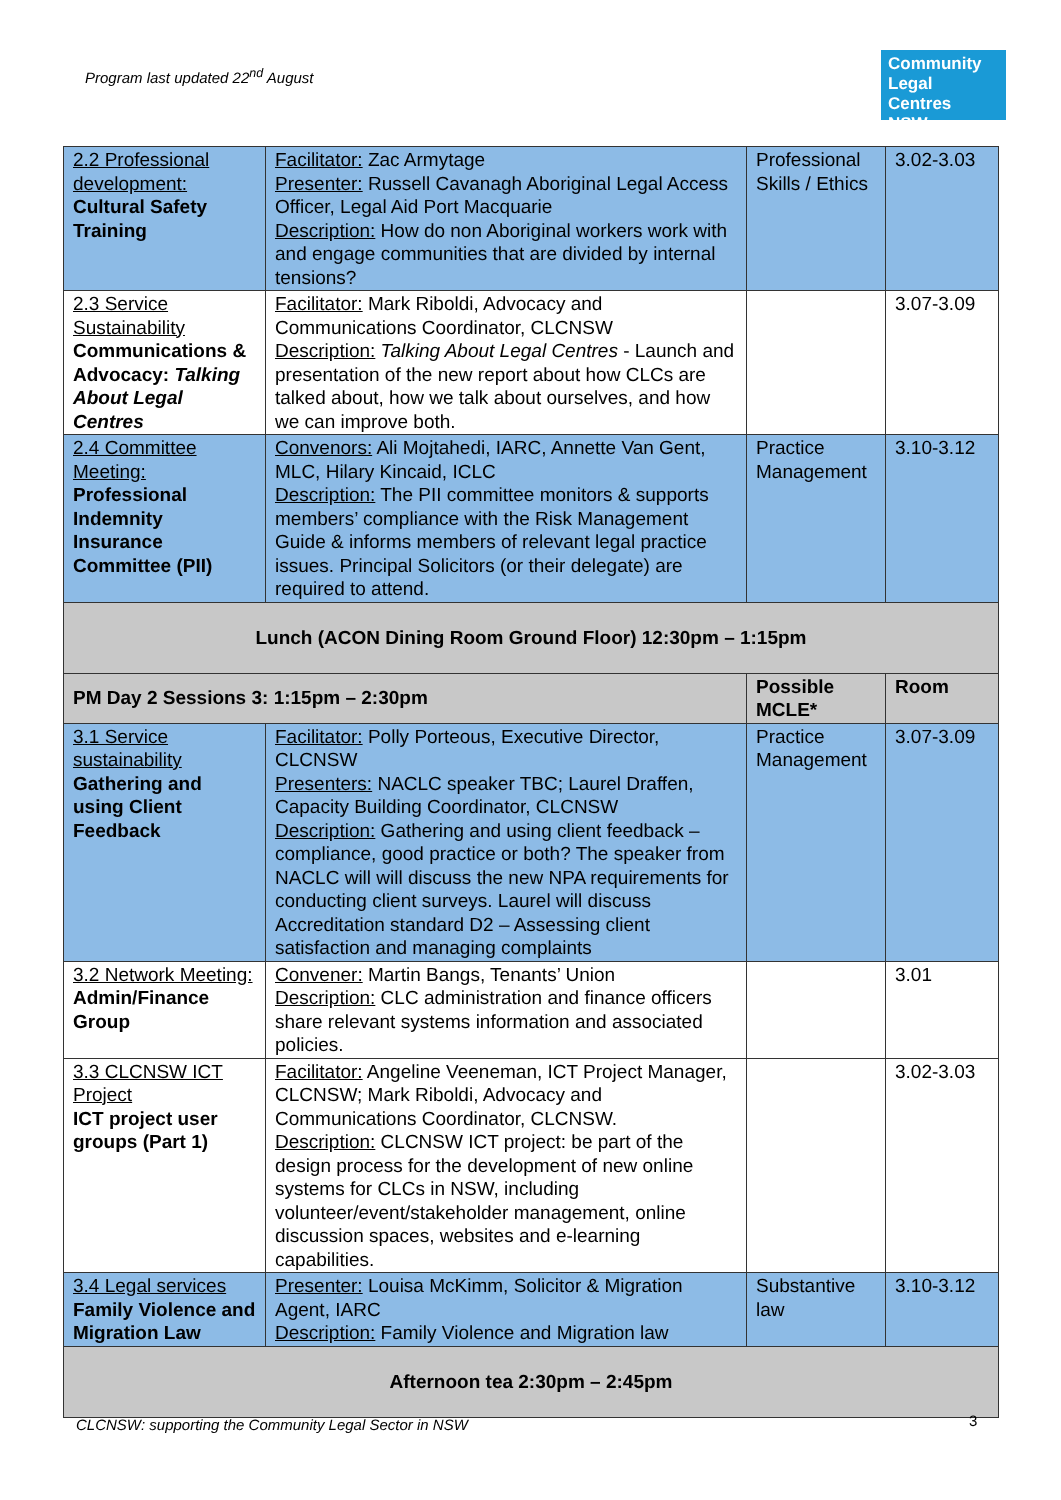Program last updated 22<sup>nd</sup> August
Community
Legal Centres
NSW
| 2.2 Professional development: Cultural Safety Training | Facilitator: Zac Armytage Presenter: Russell Cavanagh Aboriginal Legal Access Officer, Legal Aid Port Macquarie Description: How do non Aboriginal workers work with and engage communities that are divided by internal tensions? | Professional Skills / Ethics | 3.02-3.03 |
| 2.3 Service Sustainability Communications & Advocacy: Talking About Legal Centres | Facilitator: Mark Riboldi, Advocacy and Communications Coordinator, CLCNSW Description: Talking About Legal Centres - Launch and presentation of the new report about how CLCs are talked about, how we talk about ourselves, and how we can improve both. | | 3.07-3.09 |
| 2.4 Committee Meeting: Professional Indemnity Insurance Committee (PII) | Convenors: Ali Mojtahedi, IARC, Annette Van Gent, MLC, Hilary Kincaid, ICLC Description: The PII committee monitors & supports members’ compliance with the Risk Management Guide & informs members of relevant legal practice issues. Principal Solicitors (or their delegate) are required to attend. | Practice Management | 3.10-3.12 |
| Lunch (ACON Dining Room Ground Floor) 12:30pm – 1:15pm | | | |
| PM Day 2 Sessions 3: 1:15pm – 2:30pm | | Possible MCLE* | Room |
| 3.1 Service sustainability Gathering and using Client Feedback | Facilitator: Polly Porteous, Executive Director, CLCNSW Presenters: NACLC speaker TBC; Laurel Draffen, Capacity Building Coordinator, CLCNSW Description: Gathering and using client feedback – compliance, good practice or both? The speaker from NACLC will will discuss the new NPA requirements for conducting client surveys. Laurel will discuss Accreditation standard D2 – Assessing client satisfaction and managing complaints | Practice Management | 3.07-3.09 |
| 3.2 Network Meeting: Admin/Finance Group | Convener: Martin Bangs, Tenants’ Union Description: CLC administration and finance officers share relevant systems information and associated policies. | | 3.01 |
| 3.3 CLCNSW ICT Project ICT project user groups (Part 1) | Facilitator: Angeline Veeneman, ICT Project Manager, CLCNSW; Mark Riboldi, Advocacy and Communications Coordinator, CLCNSW. Description: CLCNSW ICT project: be part of the design process for the development of new online systems for CLCs in NSW, including volunteer/event/stakeholder management, online discussion spaces, websites and e-learning capabilities. | | 3.02-3.03 |
| 3.4 Legal services Family Violence and Migration Law | Presenter: Louisa McKimm, Solicitor & Migration Agent, IARC Description: Family Violence and Migration law | Substantive law | 3.10-3.12 |
| Afternoon tea 2:30pm – 2:45pm | | | |
CLCNSW: supporting the Community Legal Sector in NSW
3